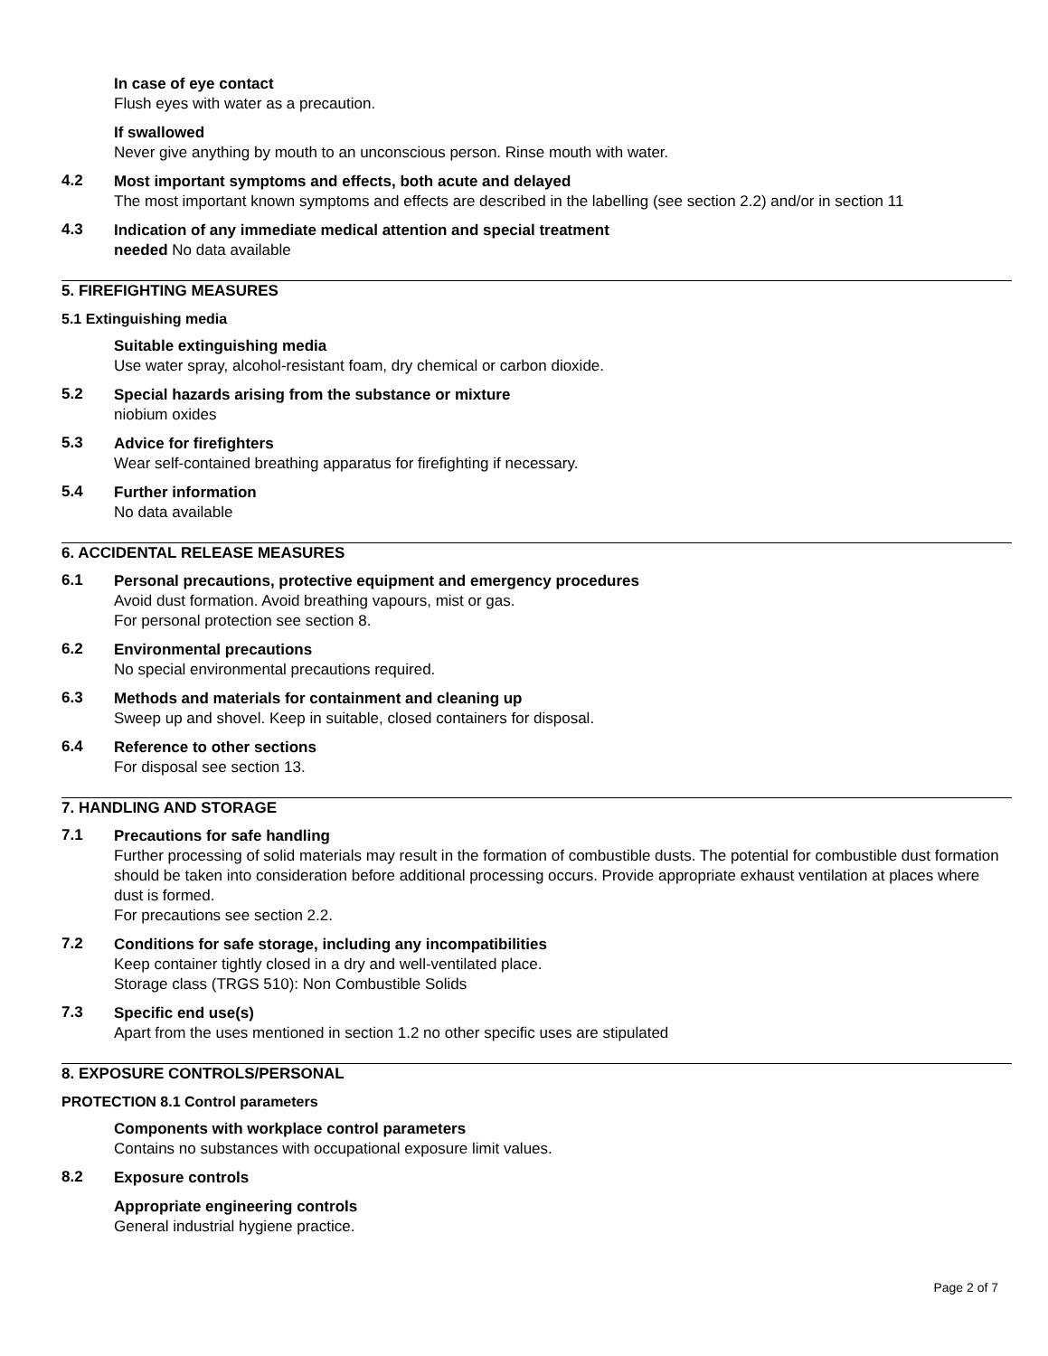In case of eye contact
Flush eyes with water as a precaution.
If swallowed
Never give anything by mouth to an unconscious person. Rinse mouth with water.
4.2
Most important symptoms and effects, both acute and delayed
The most important known symptoms and effects are described in the labelling (see section 2.2) and/or in section 11
4.3
Indication of any immediate medical attention and special treatment
needed No data available
5. FIREFIGHTING MEASURES
5.1 Extinguishing media
Suitable extinguishing media
Use water spray, alcohol-resistant foam, dry chemical or carbon dioxide.
5.2
Special hazards arising from the substance or mixture
niobium oxides
5.3
Advice for firefighters
Wear self-contained breathing apparatus for firefighting if necessary.
5.4
Further information
No data available
6. ACCIDENTAL RELEASE MEASURES
6.1
Personal precautions, protective equipment and emergency procedures
Avoid dust formation. Avoid breathing vapours, mist or gas.
For personal protection see section 8.
6.2
Environmental precautions
No special environmental precautions required.
6.3
Methods and materials for containment and cleaning up
Sweep up and shovel. Keep in suitable, closed containers for disposal.
6.4
Reference to other sections
For disposal see section 13.
7. HANDLING AND STORAGE
7.1
Precautions for safe handling
Further processing of solid materials may result in the formation of combustible dusts. The potential for combustible dust formation should be taken into consideration before additional processing occurs. Provide appropriate exhaust ventilation at places where dust is formed.
For precautions see section 2.2.
7.2
Conditions for safe storage, including any incompatibilities
Keep container tightly closed in a dry and well-ventilated place.
Storage class (TRGS 510): Non Combustible Solids
7.3
Specific end use(s)
Apart from the uses mentioned in section 1.2 no other specific uses are stipulated
8. EXPOSURE CONTROLS/PERSONAL
PROTECTION 8.1 Control parameters
Components with workplace control parameters
Contains no substances with occupational exposure limit values.
8.2
Exposure controls
Appropriate engineering controls
General industrial hygiene practice.
Page 2 of 7